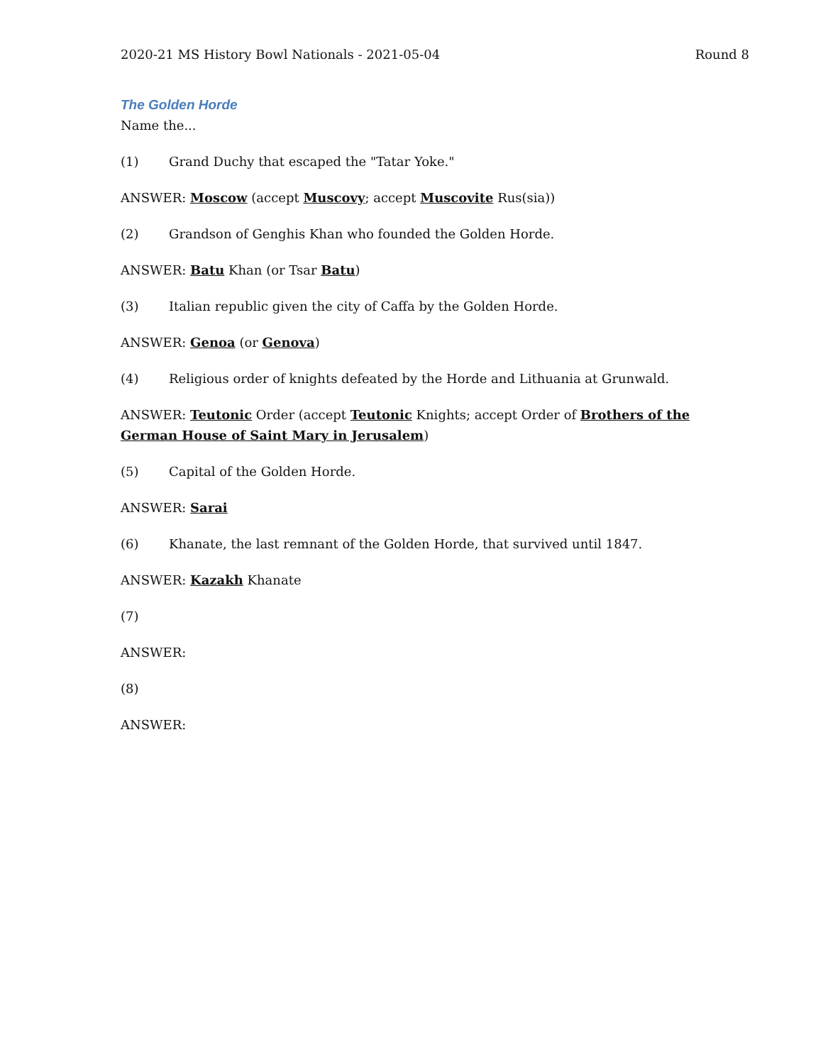2020-21 MS History Bowl Nationals - 2021-05-04 Round 8
The Golden Horde
Name the...
(1) Grand Duchy that escaped the "Tatar Yoke."
ANSWER: Moscow (accept Muscovy; accept Muscovite Rus(sia))
(2) Grandson of Genghis Khan who founded the Golden Horde.
ANSWER: Batu Khan (or Tsar Batu)
(3) Italian republic given the city of Caffa by the Golden Horde.
ANSWER: Genoa (or Genova)
(4) Religious order of knights defeated by the Horde and Lithuania at Grunwald.
ANSWER: Teutonic Order (accept Teutonic Knights; accept Order of Brothers of the German House of Saint Mary in Jerusalem)
(5) Capital of the Golden Horde.
ANSWER: Sarai
(6) Khanate, the last remnant of the Golden Horde, that survived until 1847.
ANSWER: Kazakh Khanate
(7)
ANSWER:
(8)
ANSWER: